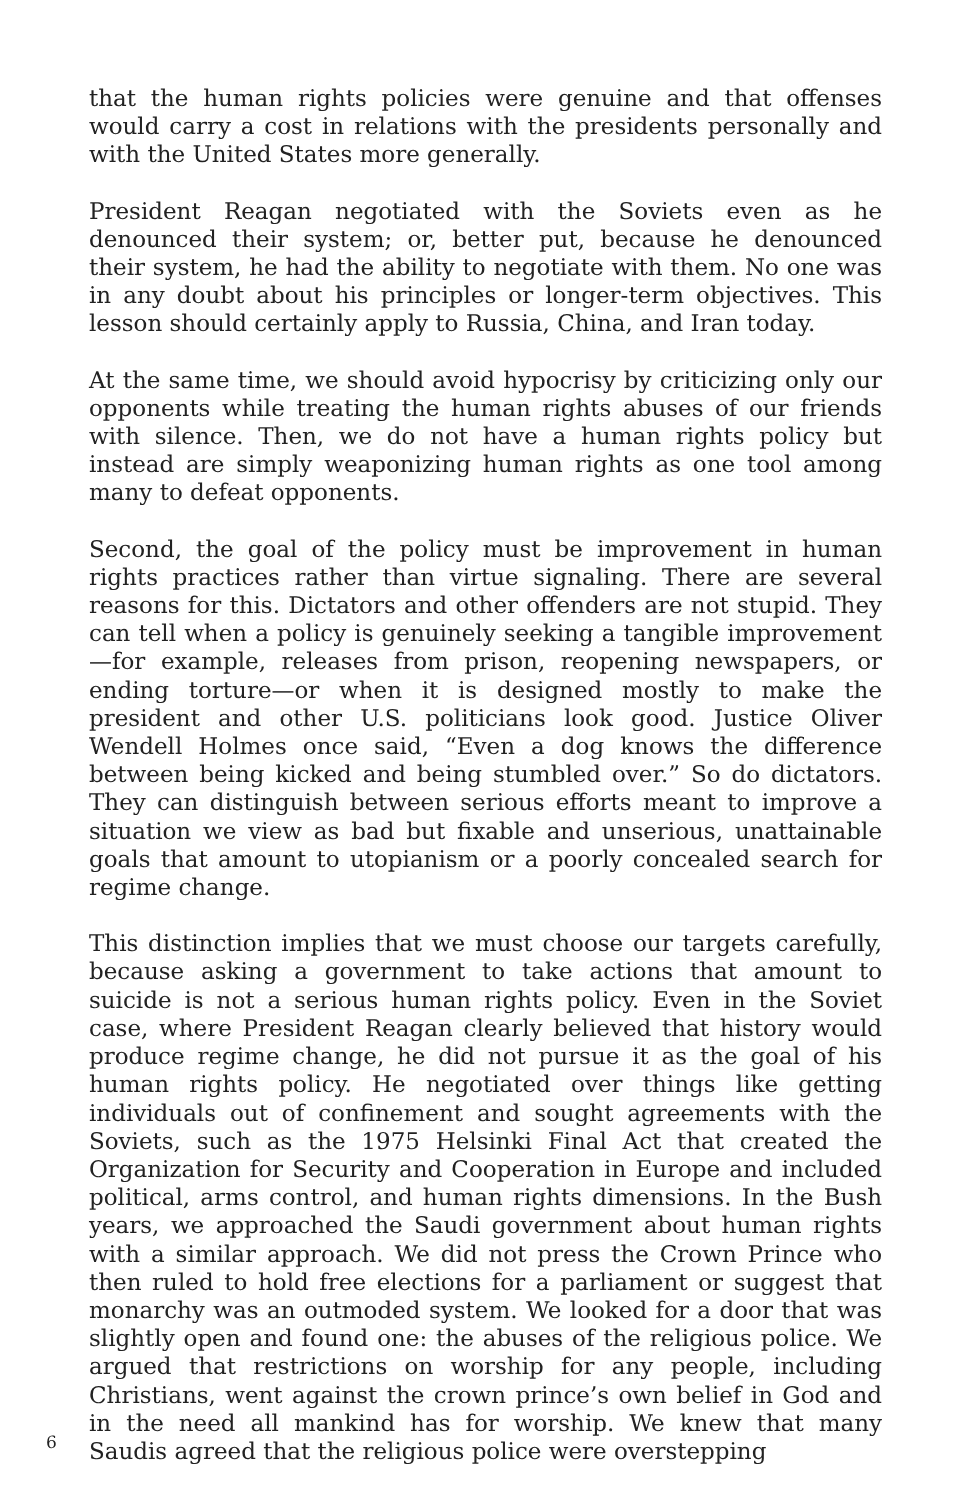that the human rights policies were genuine and that offenses would carry a cost in relations with the presidents personally and with the United States more generally.
President Reagan negotiated with the Soviets even as he denounced their system; or, better put, because he denounced their system, he had the ability to negotiate with them. No one was in any doubt about his principles or longer-term objectives. This lesson should certainly apply to Russia, China, and Iran today.
At the same time, we should avoid hypocrisy by criticizing only our opponents while treating the human rights abuses of our friends with silence. Then, we do not have a human rights policy but instead are simply weaponizing human rights as one tool among many to defeat opponents.
Second, the goal of the policy must be improvement in human rights practices rather than virtue signaling. There are several reasons for this. Dictators and other offenders are not stupid. They can tell when a policy is genuinely seeking a tangible improvement—for example, releases from prison, reopening newspapers, or ending torture—or when it is designed mostly to make the president and other U.S. politicians look good. Justice Oliver Wendell Holmes once said, “Even a dog knows the difference between being kicked and being stumbled over.” So do dictators. They can distinguish between serious efforts meant to improve a situation we view as bad but fixable and unserious, unattainable goals that amount to utopianism or a poorly concealed search for regime change.
This distinction implies that we must choose our targets carefully, because asking a government to take actions that amount to suicide is not a serious human rights policy. Even in the Soviet case, where President Reagan clearly believed that history would produce regime change, he did not pursue it as the goal of his human rights policy. He negotiated over things like getting individuals out of confinement and sought agreements with the Soviets, such as the 1975 Helsinki Final Act that created the Organization for Security and Cooperation in Europe and included political, arms control, and human rights dimensions. In the Bush years, we approached the Saudi government about human rights with a similar approach. We did not press the Crown Prince who then ruled to hold free elections for a parliament or suggest that monarchy was an outmoded system. We looked for a door that was slightly open and found one: the abuses of the religious police. We argued that restrictions on worship for any people, including Christians, went against the crown prince’s own belief in God and in the need all mankind has for worship. We knew that many Saudis agreed that the religious police were overstepping
6